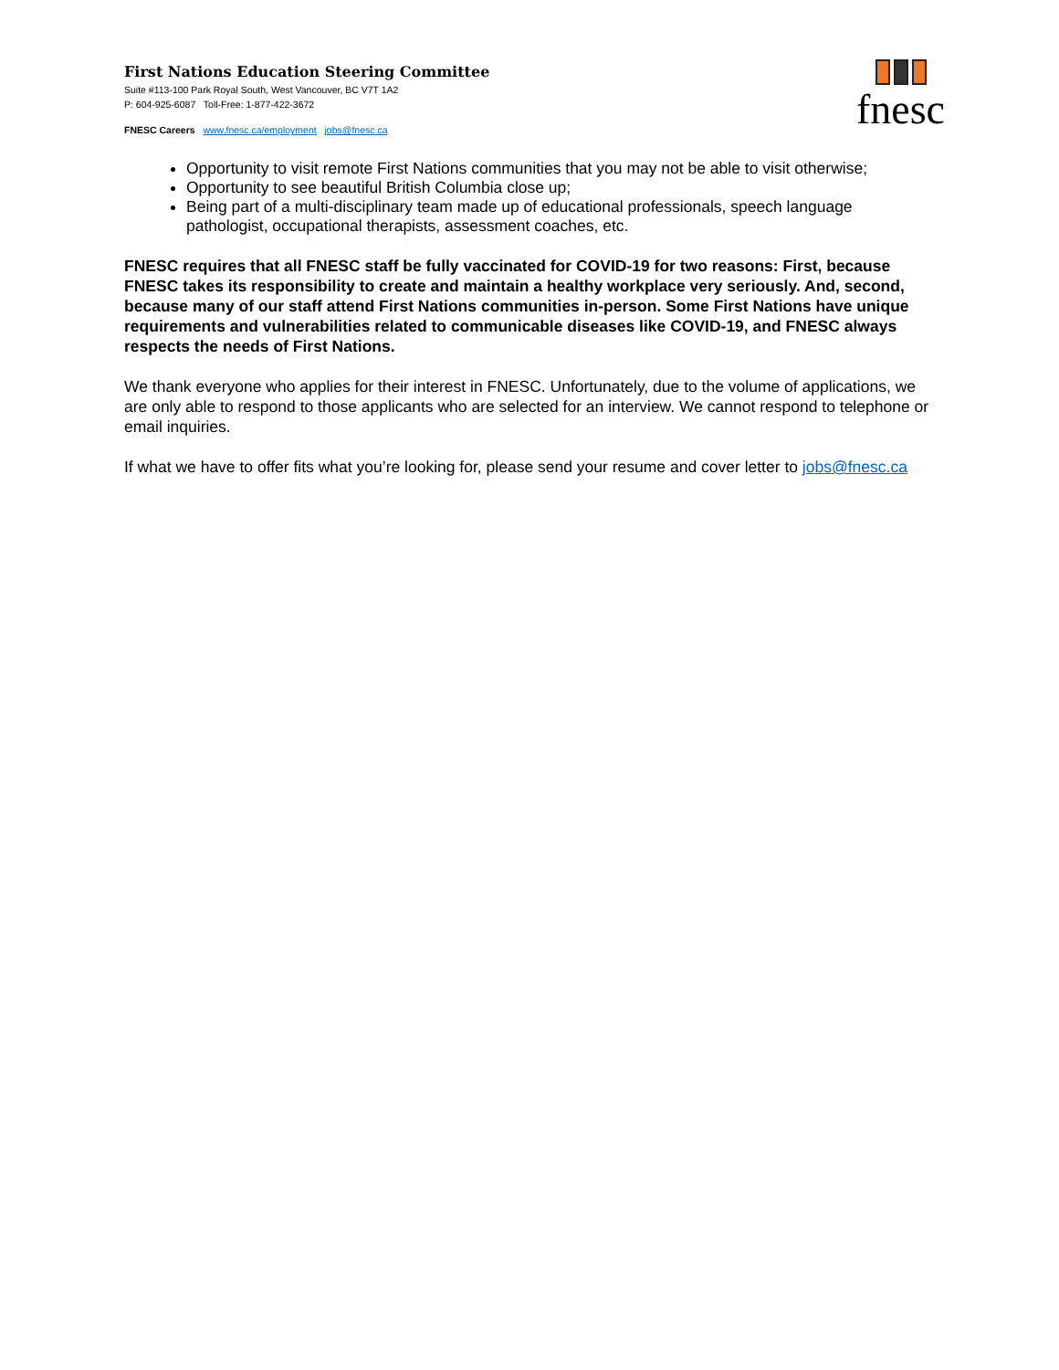First Nations Education Steering Committee
Suite #113-100 Park Royal South, West Vancouver, BC V7T 1A2
P: 604-925-6087 Toll-Free: 1-877-422-3672
FNESC Careers www.fnesc.ca/employment jobs@fnesc.ca
fnesc
Opportunity to visit remote First Nations communities that you may not be able to visit otherwise;
Opportunity to see beautiful British Columbia close up;
Being part of a multi-disciplinary team made up of educational professionals, speech language pathologist, occupational therapists, assessment coaches, etc.
FNESC requires that all FNESC staff be fully vaccinated for COVID-19 for two reasons: First, because FNESC takes its responsibility to create and maintain a healthy workplace very seriously. And, second, because many of our staff attend First Nations communities in-person. Some First Nations have unique requirements and vulnerabilities related to communicable diseases like COVID-19, and FNESC always respects the needs of First Nations.
We thank everyone who applies for their interest in FNESC. Unfortunately, due to the volume of applications, we are only able to respond to those applicants who are selected for an interview. We cannot respond to telephone or email inquiries.
If what we have to offer fits what you’re looking for, please send your resume and cover letter to jobs@fnesc.ca